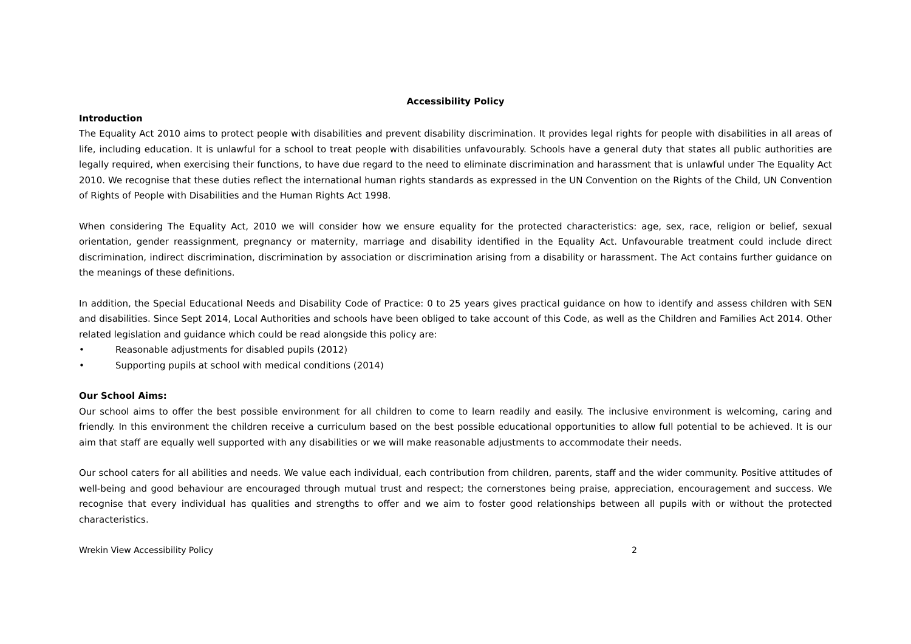Accessibility Policy
Introduction
The Equality Act 2010 aims to protect people with disabilities and prevent disability discrimination. It provides legal rights for people with disabilities in all areas of life, including education. It is unlawful for a school to treat people with disabilities unfavourably. Schools have a general duty that states all public authorities are legally required, when exercising their functions, to have due regard to the need to eliminate discrimination and harassment that is unlawful under The Equality Act 2010. We recognise that these duties reflect the international human rights standards as expressed in the UN Convention on the Rights of the Child, UN Convention of Rights of People with Disabilities and the Human Rights Act 1998.
When considering The Equality Act, 2010 we will consider how we ensure equality for the protected characteristics: age, sex, race, religion or belief, sexual orientation, gender reassignment, pregnancy or maternity, marriage and disability identified in the Equality Act. Unfavourable treatment could include direct discrimination, indirect discrimination, discrimination by association or discrimination arising from a disability or harassment. The Act contains further guidance on the meanings of these definitions.
In addition, the Special Educational Needs and Disability Code of Practice: 0 to 25 years gives practical guidance on how to identify and assess children with SEN and disabilities. Since Sept 2014, Local Authorities and schools have been obliged to take account of this Code, as well as the Children and Families Act 2014. Other related legislation and guidance which could be read alongside this policy are:
• Reasonable adjustments for disabled pupils (2012)
• Supporting pupils at school with medical conditions (2014)
Our School Aims:
Our school aims to offer the best possible environment for all children to come to learn readily and easily. The inclusive environment is welcoming, caring and friendly. In this environment the children receive a curriculum based on the best possible educational opportunities to allow full potential to be achieved. It is our aim that staff are equally well supported with any disabilities or we will make reasonable adjustments to accommodate their needs.
Our school caters for all abilities and needs. We value each individual, each contribution from children, parents, staff and the wider community. Positive attitudes of well-being and good behaviour are encouraged through mutual trust and respect; the cornerstones being praise, appreciation, encouragement and success. We recognise that every individual has qualities and strengths to offer and we aim to foster good relationships between all pupils with or without the protected characteristics.
Wrekin View Accessibility Policy 2